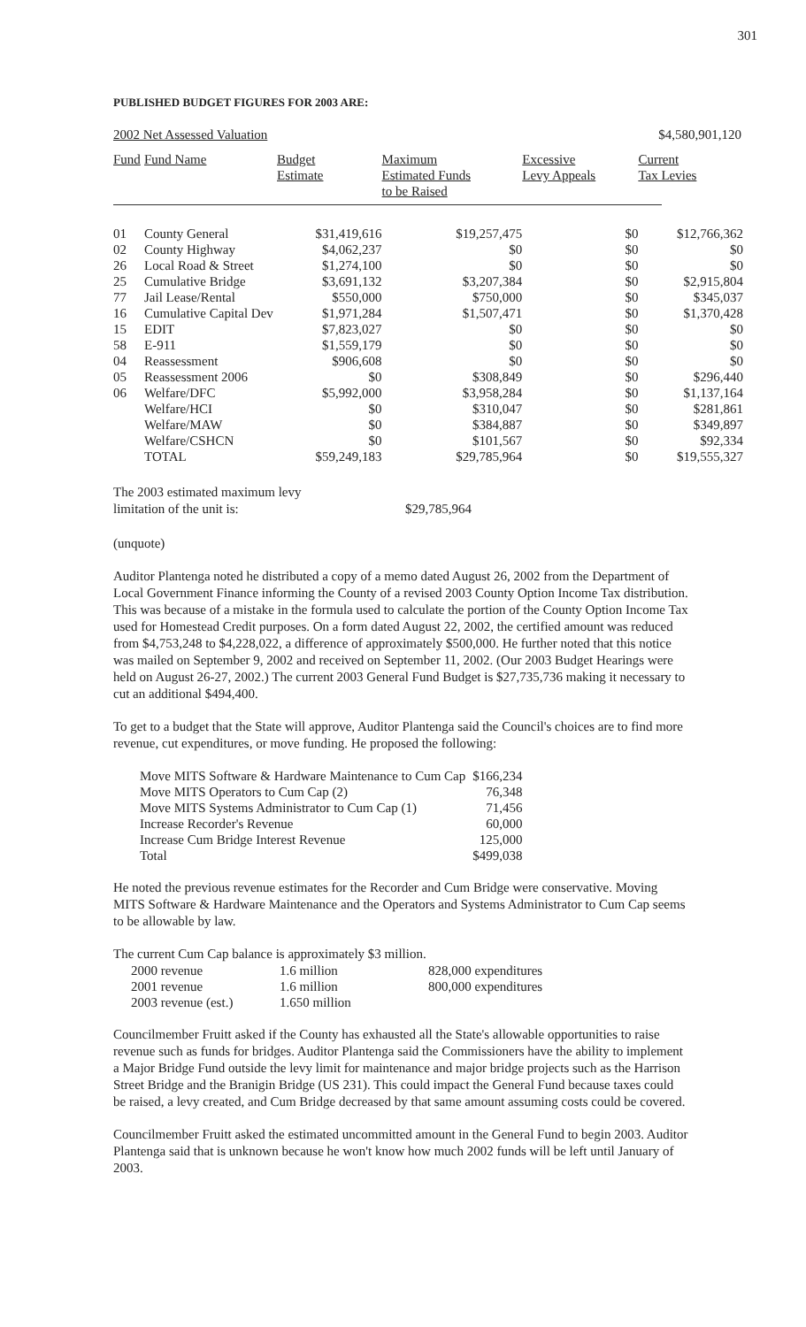301
PUBLISHED BUDGET FIGURES FOR 2003 ARE:
2002 Net Assessed Valuation $4,580,901,120
| Fund | Fund Name | Budget Estimate | Maximum Estimated Funds to be Raised | Excessive Levy Appeals | Current Tax Levies |
| --- | --- | --- | --- | --- | --- |
| 01 | County General | $31,419,616 | $19,257,475 | $0 | $12,766,362 |
| 02 | County Highway | $4,062,237 | $0 | $0 | $0 |
| 26 | Local Road & Street | $1,274,100 | $0 | $0 | $0 |
| 25 | Cumulative Bridge | $3,691,132 | $3,207,384 | $0 | $2,915,804 |
| 77 | Jail Lease/Rental | $550,000 | $750,000 | $0 | $345,037 |
| 16 | Cumulative Capital Dev | $1,971,284 | $1,507,471 | $0 | $1,370,428 |
| 15 | EDIT | $7,823,027 | $0 | $0 | $0 |
| 58 | E-911 | $1,559,179 | $0 | $0 | $0 |
| 04 | Reassessment | $906,608 | $0 | $0 | $0 |
| 05 | Reassessment 2006 | $0 | $308,849 | $0 | $296,440 |
| 06 | Welfare/DFC | $5,992,000 | $3,958,284 | $0 | $1,137,164 |
| | Welfare/HCI | $0 | $310,047 | $0 | $281,861 |
| | Welfare/MAW | $0 | $384,887 | $0 | $349,897 |
| | Welfare/CSHCN | $0 | $101,567 | $0 | $92,334 |
| | TOTAL | $59,249,183 | $29,785,964 | $0 | $19,555,327 |
The 2003 estimated maximum levy
limitation of the unit is:
$29,785,964
(unquote)
Auditor Plantenga noted he distributed a copy of a memo dated August 26, 2002 from the Department of Local Government Finance informing the County of a revised 2003 County Option Income Tax distribution. This was because of a mistake in the formula used to calculate the portion of the County Option Income Tax used for Homestead Credit purposes. On a form dated August 22, 2002, the certified amount was reduced from $4,753,248 to $4,228,022, a difference of approximately $500,000. He further noted that this notice was mailed on September 9, 2002 and received on September 11, 2002. (Our 2003 Budget Hearings were held on August 26-27, 2002.) The current 2003 General Fund Budget is $27,735,736 making it necessary to cut an additional $494,400.
To get to a budget that the State will approve, Auditor Plantenga said the Council's choices are to find more revenue, cut expenditures, or move funding. He proposed the following:
| Move MITS Software & Hardware Maintenance to Cum Cap | $166,234 |
| Move MITS Operators to Cum Cap (2) | 76,348 |
| Move MITS Systems Administrator to Cum Cap (1) | 71,456 |
| Increase Recorder's Revenue | 60,000 |
| Increase Cum Bridge Interest Revenue | 125,000 |
| Total | $499,038 |
He noted the previous revenue estimates for the Recorder and Cum Bridge were conservative. Moving MITS Software & Hardware Maintenance and the Operators and Systems Administrator to Cum Cap seems to be allowable by law.
The current Cum Cap balance is approximately $3 million.
| 2000 revenue | 1.6 million | 828,000 expenditures |
| 2001 revenue | 1.6 million | 800,000 expenditures |
| 2003 revenue (est.) | 1.650 million | |
Councilmember Fruitt asked if the County has exhausted all the State's allowable opportunities to raise revenue such as funds for bridges. Auditor Plantenga said the Commissioners have the ability to implement a Major Bridge Fund outside the levy limit for maintenance and major bridge projects such as the Harrison Street Bridge and the Branigin Bridge (US 231). This could impact the General Fund because taxes could be raised, a levy created, and Cum Bridge decreased by that same amount assuming costs could be covered.
Councilmember Fruitt asked the estimated uncommitted amount in the General Fund to begin 2003. Auditor Plantenga said that is unknown because he won't know how much 2002 funds will be left until January of 2003.